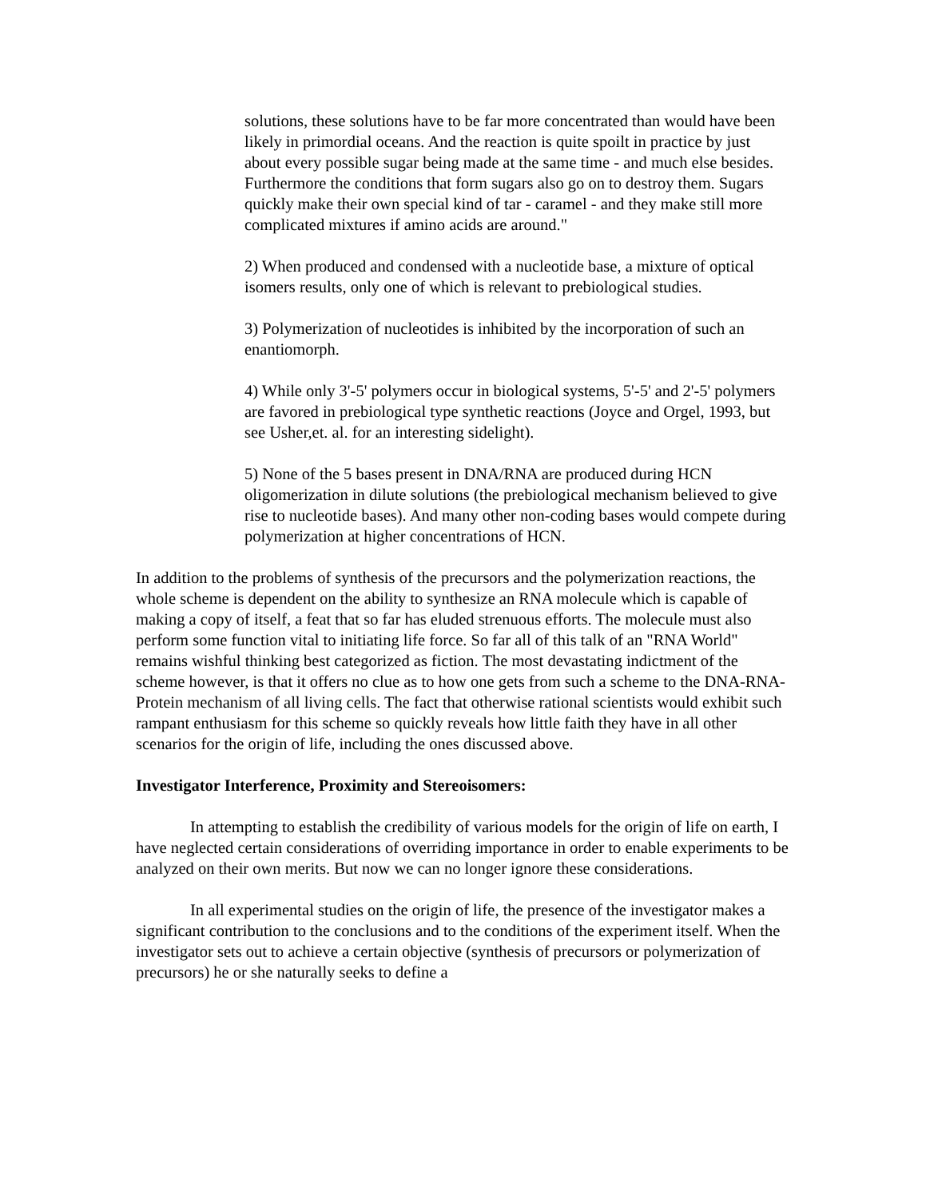solutions, these solutions have to be far more concentrated than would have been likely in primordial oceans. And the reaction is quite spoilt in practice by just about every possible sugar being made at the same time - and much else besides. Furthermore the conditions that form sugars also go on to destroy them. Sugars quickly make their own special kind of tar - caramel - and they make still more complicated mixtures if amino acids are around."
2) When produced and condensed with a nucleotide base, a mixture of optical isomers results, only one of which is relevant to prebiological studies.
3) Polymerization of nucleotides is inhibited by the incorporation of such an enantiomorph.
4) While only 3'-5' polymers occur in biological systems, 5'-5' and 2'-5' polymers are favored in prebiological type synthetic reactions (Joyce and Orgel, 1993, but see Usher,et. al. for an interesting sidelight).
5) None of the 5 bases present in DNA/RNA are produced during HCN oligomerization in dilute solutions (the prebiological mechanism believed to give rise to nucleotide bases). And many other non-coding bases would compete during polymerization at higher concentrations of HCN.
In addition to the problems of synthesis of the precursors and the polymerization reactions, the whole scheme is dependent on the ability to synthesize an RNA molecule which is capable of making a copy of itself, a feat that so far has eluded strenuous efforts. The molecule must also perform some function vital to initiating life force. So far all of this talk of an "RNA World" remains wishful thinking best categorized as fiction. The most devastating indictment of the scheme however, is that it offers no clue as to how one gets from such a scheme to the DNA-RNA-Protein mechanism of all living cells. The fact that otherwise rational scientists would exhibit such rampant enthusiasm for this scheme so quickly reveals how little faith they have in all other scenarios for the origin of life, including the ones discussed above.
Investigator Interference, Proximity and Stereoisomers:
In attempting to establish the credibility of various models for the origin of life on earth, I have neglected certain considerations of overriding importance in order to enable experiments to be analyzed on their own merits. But now we can no longer ignore these considerations.
In all experimental studies on the origin of life, the presence of the investigator makes a significant contribution to the conclusions and to the conditions of the experiment itself. When the investigator sets out to achieve a certain objective (synthesis of precursors or polymerization of precursors) he or she naturally seeks to define a